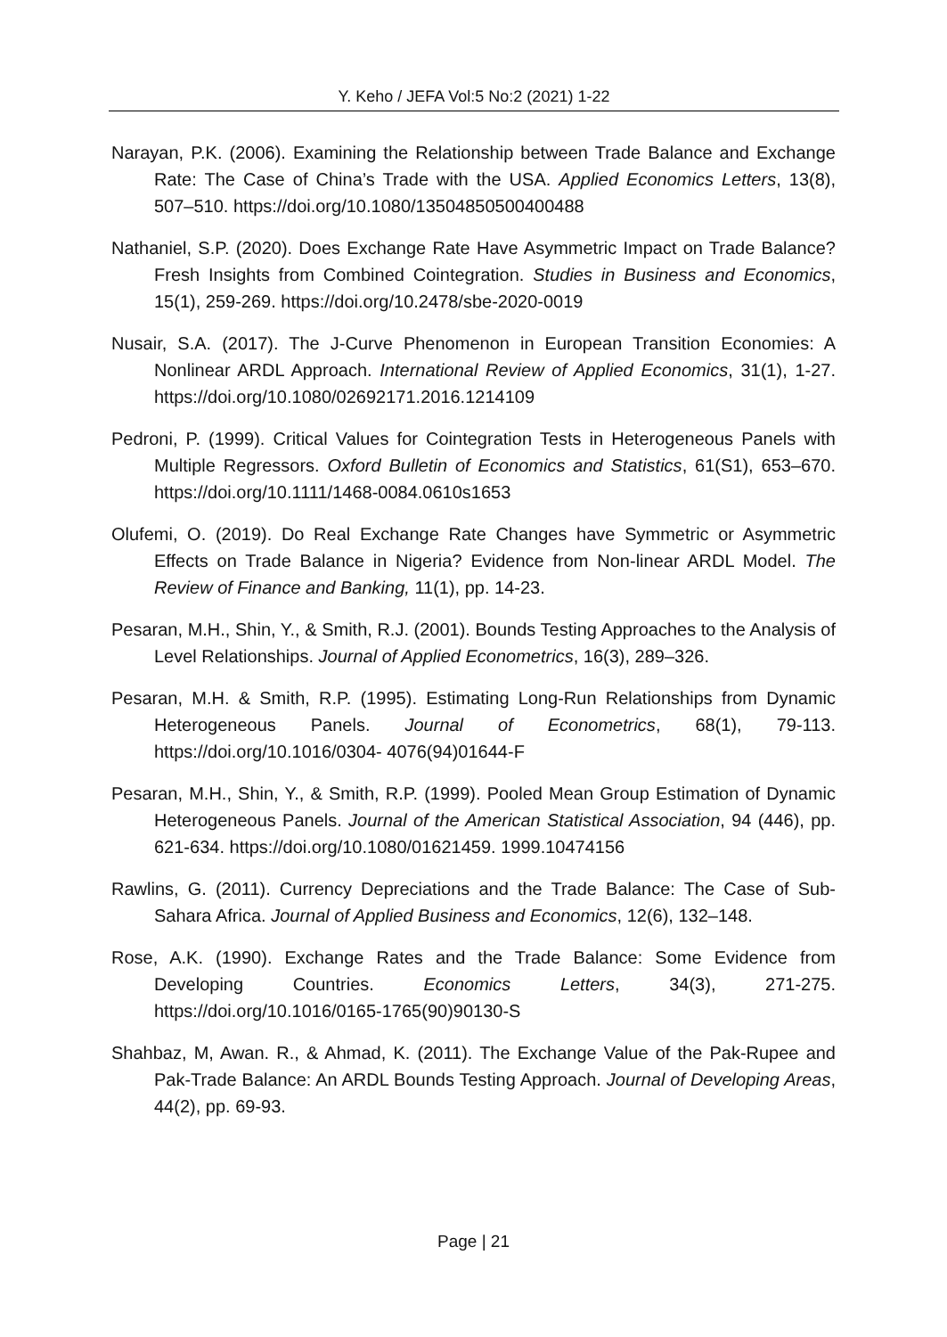Y. Keho / JEFA Vol:5 No:2 (2021) 1-22
Narayan, P.K. (2006). Examining the Relationship between Trade Balance and Exchange Rate: The Case of China’s Trade with the USA. Applied Economics Letters, 13(8), 507–510. https://doi.org/10.1080/13504850500400488
Nathaniel, S.P. (2020). Does Exchange Rate Have Asymmetric Impact on Trade Balance? Fresh Insights from Combined Cointegration. Studies in Business and Economics, 15(1), 259-269. https://doi.org/10.2478/sbe-2020-0019
Nusair, S.A. (2017). The J-Curve Phenomenon in European Transition Economies: A Nonlinear ARDL Approach. International Review of Applied Economics, 31(1), 1-27. https://doi.org/10.1080/02692171.2016.1214109
Pedroni, P. (1999). Critical Values for Cointegration Tests in Heterogeneous Panels with Multiple Regressors. Oxford Bulletin of Economics and Statistics, 61(S1), 653–670. https://doi.org/10.1111/1468-0084.0610s1653
Olufemi, O. (2019). Do Real Exchange Rate Changes have Symmetric or Asymmetric Effects on Trade Balance in Nigeria? Evidence from Non-linear ARDL Model. The Review of Finance and Banking, 11(1), pp. 14-23.
Pesaran, M.H., Shin, Y., & Smith, R.J. (2001). Bounds Testing Approaches to the Analysis of Level Relationships. Journal of Applied Econometrics, 16(3), 289–326.
Pesaran, M.H. & Smith, R.P. (1995). Estimating Long-Run Relationships from Dynamic Heterogeneous Panels. Journal of Econometrics, 68(1), 79-113. https://doi.org/10.1016/0304- 4076(94)01644-F
Pesaran, M.H., Shin, Y., & Smith, R.P. (1999). Pooled Mean Group Estimation of Dynamic Heterogeneous Panels. Journal of the American Statistical Association, 94 (446), pp. 621-634. https://doi.org/10.1080/01621459. 1999.10474156
Rawlins, G. (2011). Currency Depreciations and the Trade Balance: The Case of Sub-Sahara Africa. Journal of Applied Business and Economics, 12(6), 132–148.
Rose, A.K. (1990). Exchange Rates and the Trade Balance: Some Evidence from Developing Countries. Economics Letters, 34(3), 271-275. https://doi.org/10.1016/0165-1765(90)90130-S
Shahbaz, M, Awan. R., & Ahmad, K. (2011). The Exchange Value of the Pak-Rupee and Pak-Trade Balance: An ARDL Bounds Testing Approach. Journal of Developing Areas, 44(2), pp. 69-93.
Page | 21